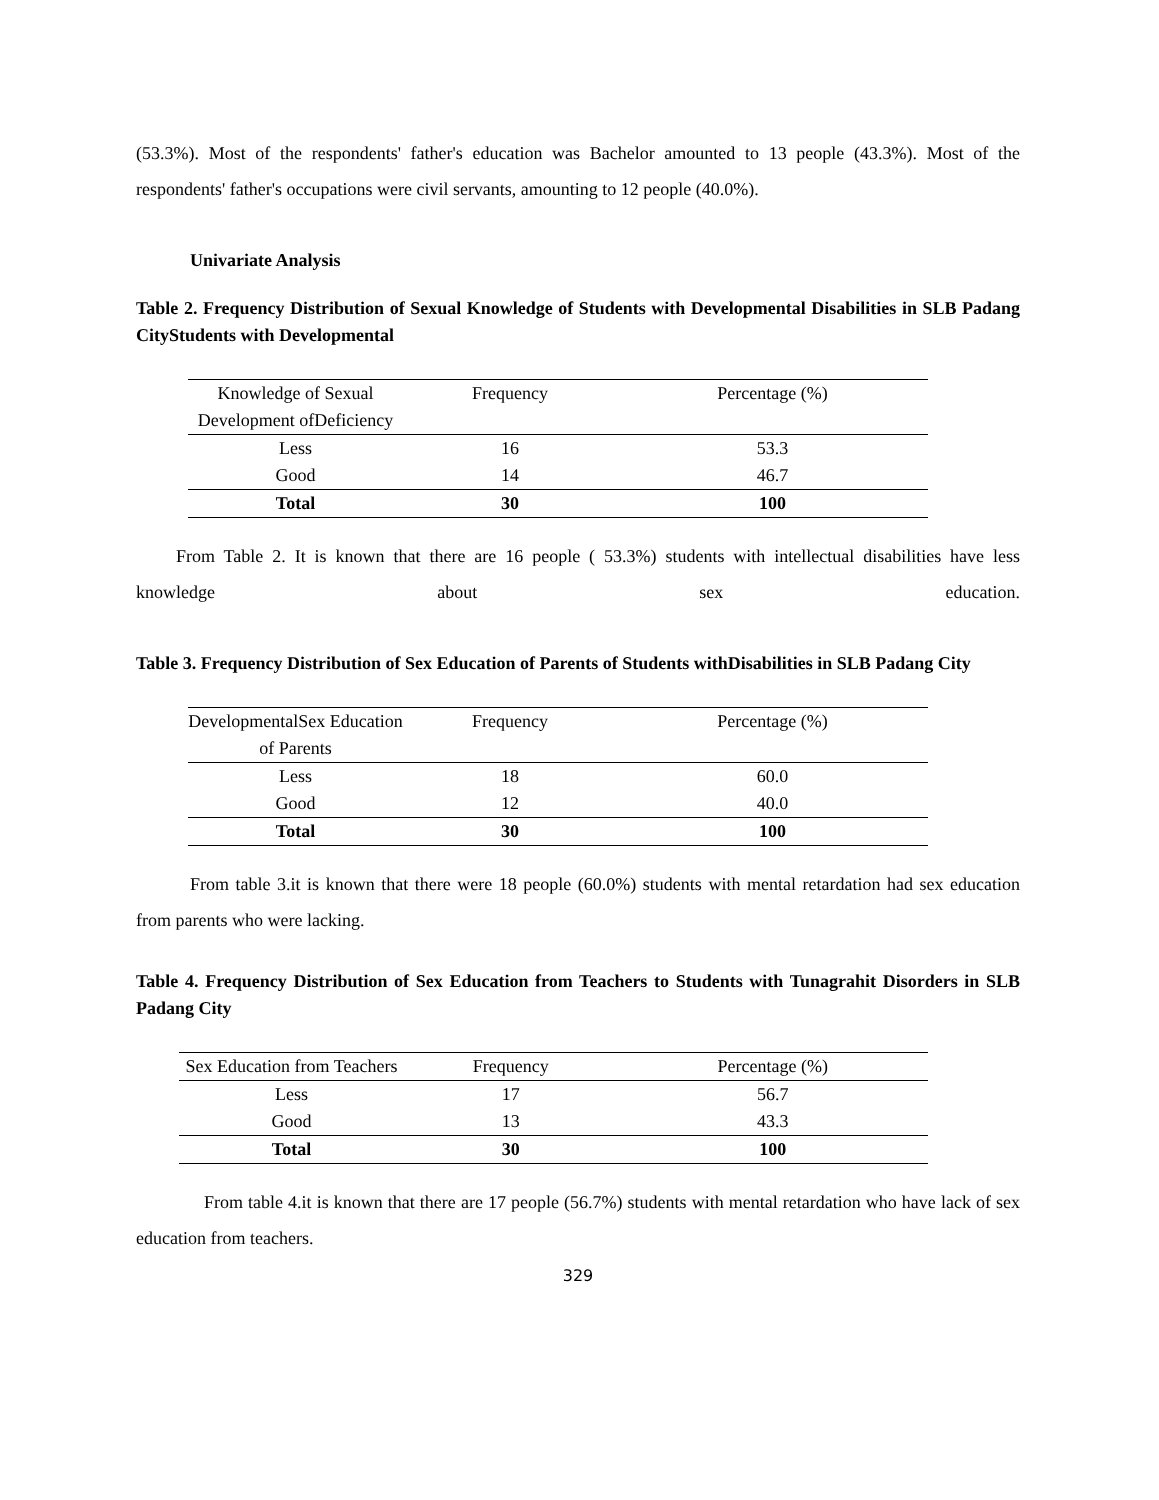(53.3%). Most of the respondents' father's education was Bachelor amounted to 13 people (43.3%). Most of the respondents' father's occupations were civil servants, amounting to 12 people (40.0%).
Univariate Analysis
Table 2. Frequency Distribution of Sexual Knowledge of Students with Developmental Disabilities in SLB Padang CityStudents with Developmental
| Knowledge of Sexual Development ofDeficiency | Frequency | Percentage (%) |
| --- | --- | --- |
| Less | 16 | 53.3 |
| Good | 14 | 46.7 |
| Total | 30 | 100 |
From Table 2. It is known that there are 16 people ( 53.3%) students with intellectual disabilities have less knowledge about sex education.
Table 3. Frequency Distribution of Sex Education of Parents of Students withDisabilities in SLB Padang City
| DevelopmentalSex Education of Parents | Frequency | Percentage (%) |
| --- | --- | --- |
| Less | 18 | 60.0 |
| Good | 12 | 40.0 |
| Total | 30 | 100 |
From table 3.it is known that there were 18 people (60.0%) students with mental retardation had sex education from parents who were lacking.
Table 4. Frequency Distribution of Sex Education from Teachers to Students with Tunagrahit Disorders in SLB Padang City
| Sex Education from Teachers | Frequency | Percentage (%) |
| --- | --- | --- |
| Less | 17 | 56.7 |
| Good | 13 | 43.3 |
| Total | 30 | 100 |
From table 4.it is known that there are 17 people (56.7%) students with mental retardation who have lack of sex education from teachers.
329